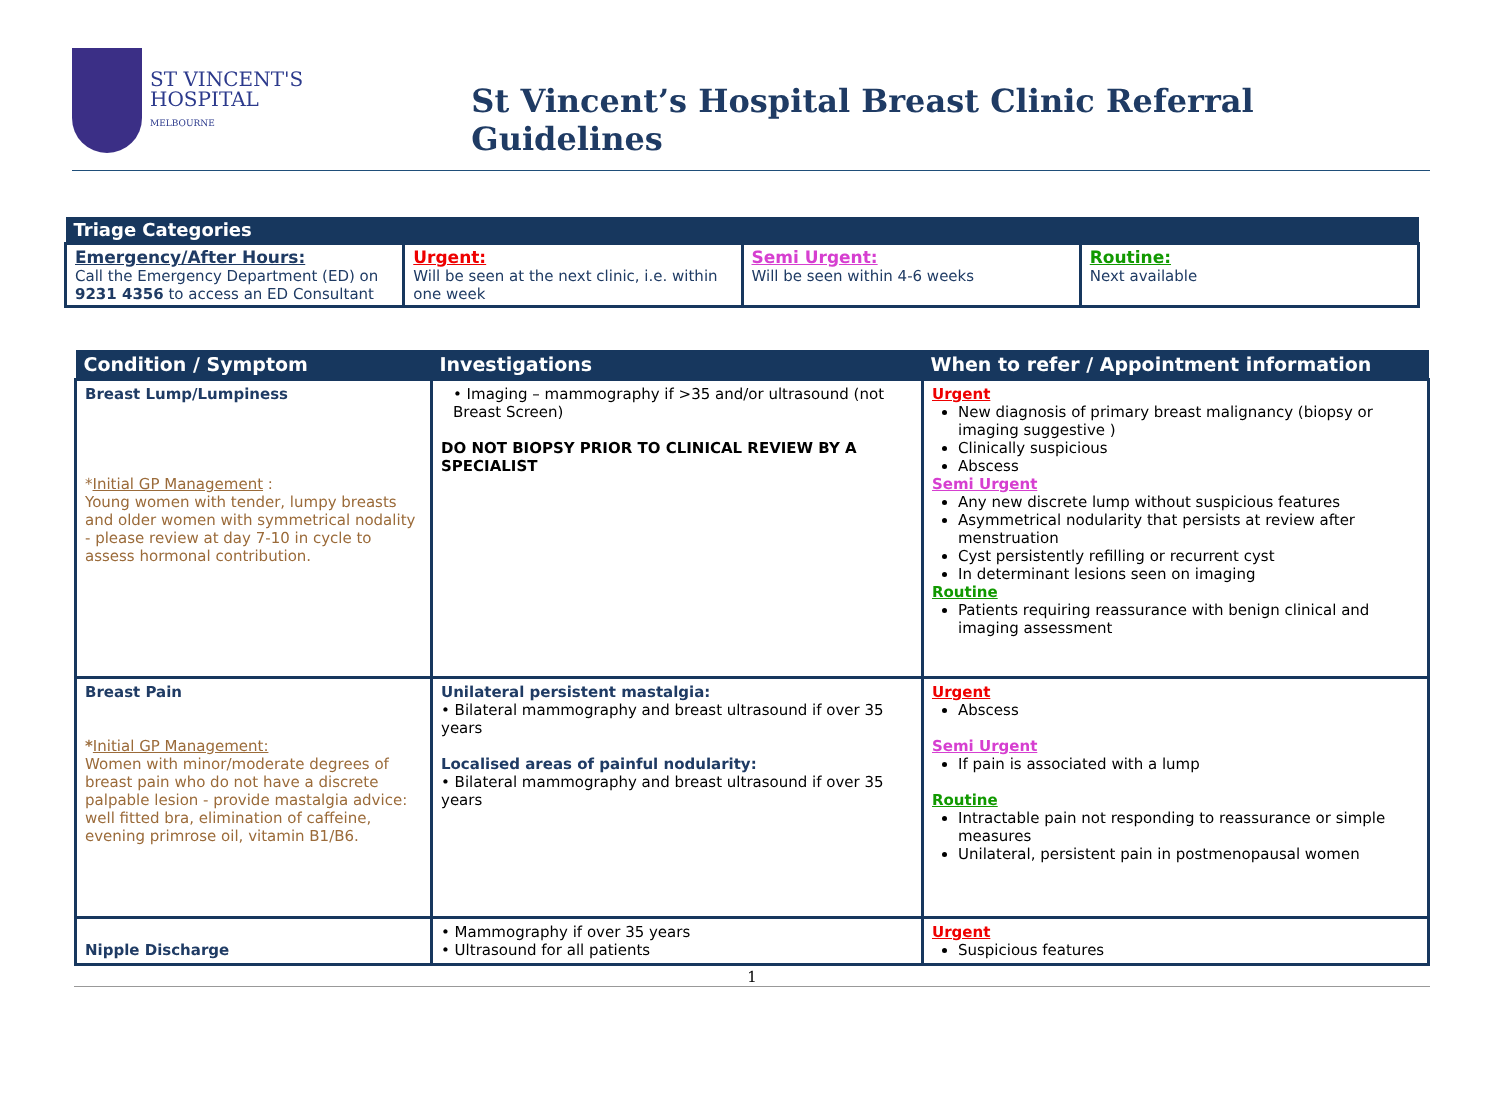ST VINCENT'S
HOSPITAL
MELBOURNE
St Vincent’s Hospital Breast Clinic Referral Guidelines
| Triage Categories | | | |
| --- | --- | --- | --- |
| Emergency/After Hours: Call the Emergency Department (ED) on 9231 4356 to access an ED Consultant | Urgent: Will be seen at the next clinic, i.e. within one week | Semi Urgent: Will be seen within 4-6 weeks | Routine: Next available |
| Condition / Symptom | Investigations | When to refer / Appointment information |
| --- | --- | --- |
| Breast Lump/Lumpiness * Initial GP Management : Young women with tender, lumpy breasts and older women with symmetrical nodality - please review at day 7-10 in cycle to assess hormonal contribution. | • Imaging – mammography if >35 and/or ultrasound (not Breast Screen) DO NOT BIOPSY PRIOR TO CLINICAL REVIEW BY A SPECIALIST | Urgent New diagnosis of primary breast malignancy (biopsy or imaging suggestive ) Clinically suspicious Abscess Semi Urgent Any new discrete lump without suspicious features Asymmetrical nodularity that persists at review after menstruation Cyst persistently refilling or recurrent cyst In determinant lesions seen on imaging Routine Patients requiring reassurance with benign clinical and imaging assessment |
| Breast Pain * Initial GP Management: Women with minor/moderate degrees of breast pain who do not have a discrete palpable lesion - provide mastalgia advice: well fitted bra, elimination of caffeine, evening primrose oil, vitamin B1/B6. | Unilateral persistent mastalgia: • Bilateral mammography and breast ultrasound if over 35 years Localised areas of painful nodularity: • Bilateral mammography and breast ultrasound if over 35 years | Urgent Abscess Semi Urgent If pain is associated with a lump Routine Intractable pain not responding to reassurance or simple measures Unilateral, persistent pain in postmenopausal women |
| Nipple Discharge | • Mammography if over 35 years • Ultrasound for all patients | Urgent Suspicious features |
1